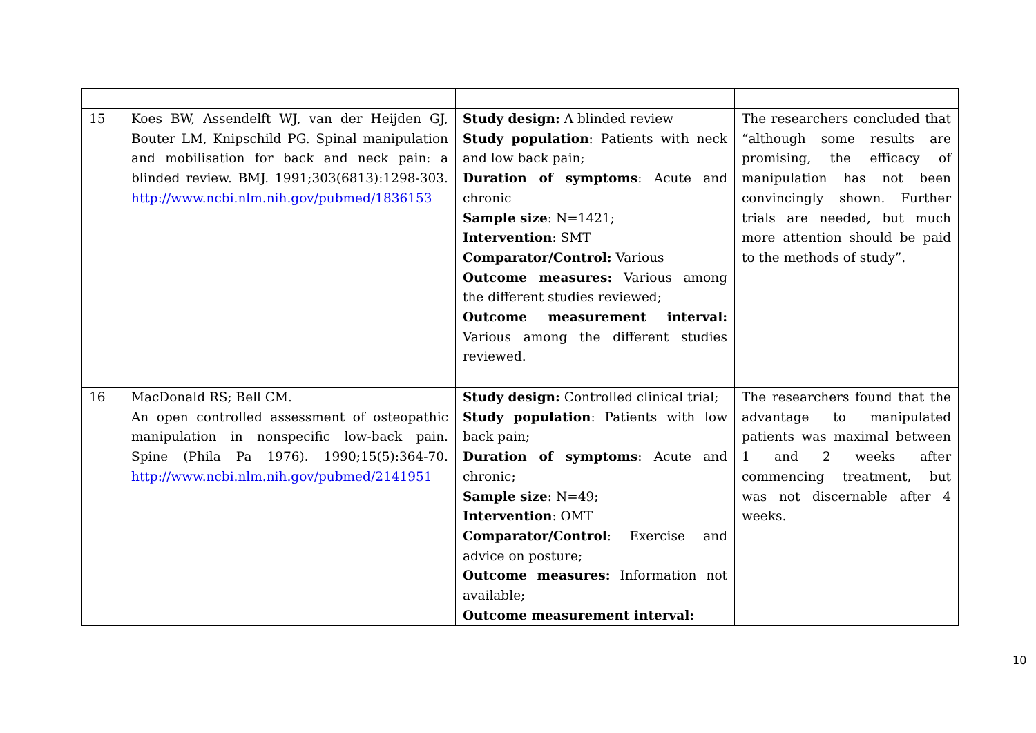| 15 | Koes BW, Assendelft WJ, van der Heijden GJ, Bouter LM, Knipschild PG. Spinal manipulation and mobilisation for back and neck pain: a blinded review. BMJ. 1991;303(6813):1298-303. http://www.ncbi.nlm.nih.gov/pubmed/1836153 | Study design: A blinded review Study population : Patients with neck and low back pain; Duration of symptoms : Acute and chronic Sample size : N=1421; Intervention : SMT Comparator/Control: Various Outcome measures: Various among the different studies reviewed; Outcome measurement interval: Various among the different studies reviewed. | The researchers concluded that “although some results are promising, the efficacy of manipulation has not been convincingly shown. Further trials are needed, but much more attention should be paid to the methods of study”. |
| 16 | MacDonald RS; Bell CM. An open controlled assessment of osteopathic manipulation in nonspecific low-back pain. Spine (Phila Pa 1976). 1990;15(5):364-70. http://www.ncbi.nlm.nih.gov/pubmed/2141951 | Study design: Controlled clinical trial; Study population : Patients with low back pain; Duration of symptoms : Acute and chronic; Sample size : N=49; Intervention : OMT Comparator/Control : Exercise and advice on posture; Outcome measures: Information not available; Outcome measurement interval: | The researchers found that the advantage to manipulated patients was maximal between 1 and 2 weeks after commencing treatment, but was not discernable after 4 weeks. |
10